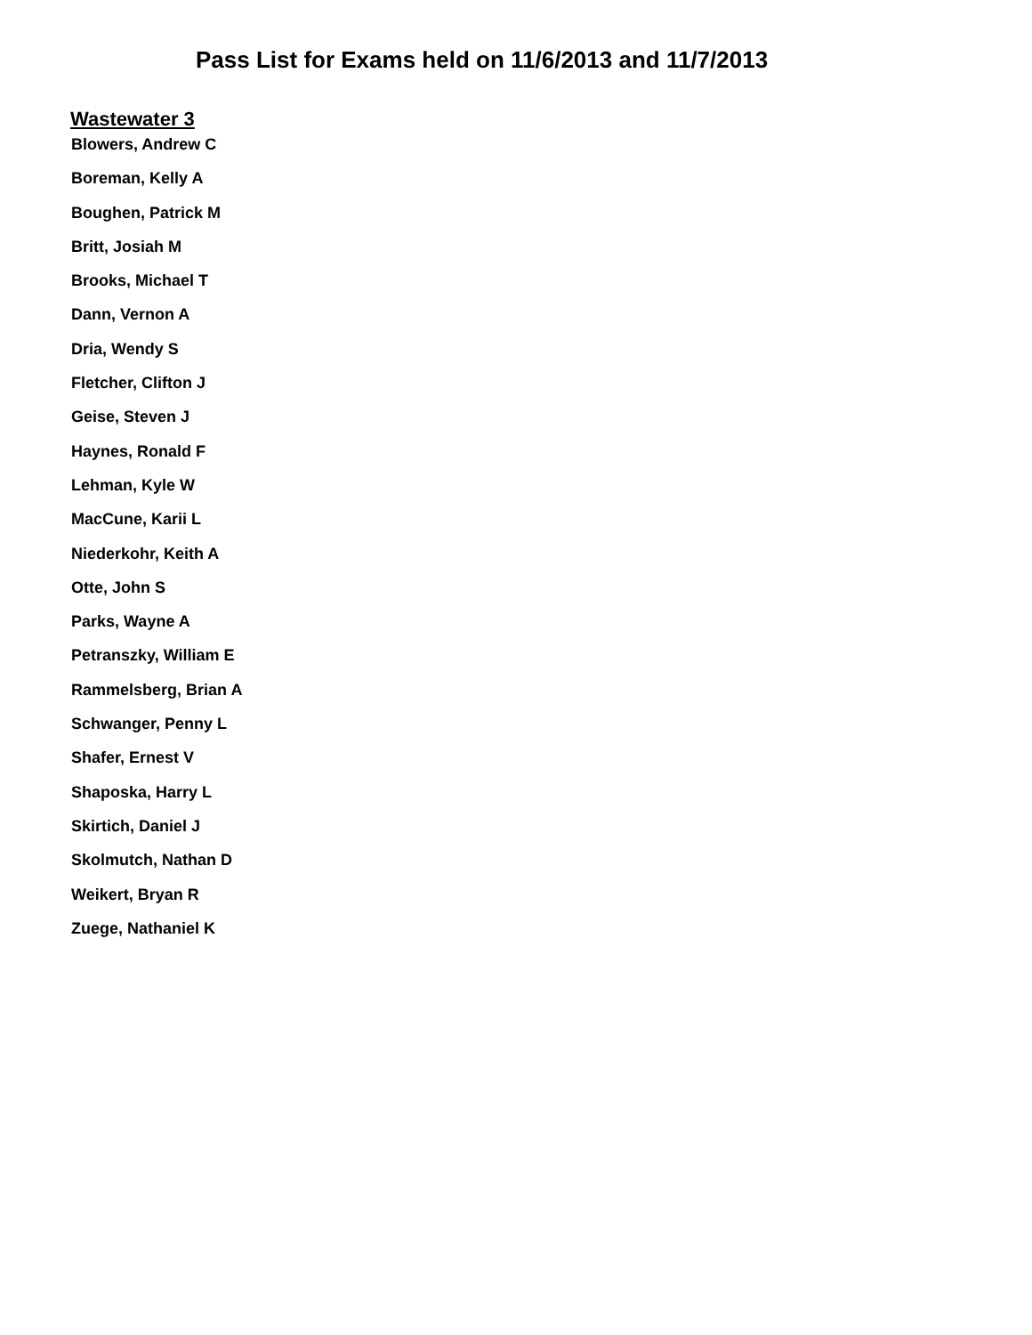Pass List for Exams held on 11/6/2013 and 11/7/2013
Wastewater 3
Blowers, Andrew C
Boreman, Kelly A
Boughen, Patrick M
Britt, Josiah M
Brooks, Michael T
Dann, Vernon A
Dria, Wendy S
Fletcher, Clifton J
Geise, Steven J
Haynes, Ronald F
Lehman, Kyle W
MacCune, Karii L
Niederkohr, Keith A
Otte, John S
Parks, Wayne A
Petranszky, William E
Rammelsberg, Brian A
Schwanger, Penny L
Shafer, Ernest V
Shaposka, Harry L
Skirtich, Daniel J
Skolmutch, Nathan D
Weikert, Bryan R
Zuege, Nathaniel K